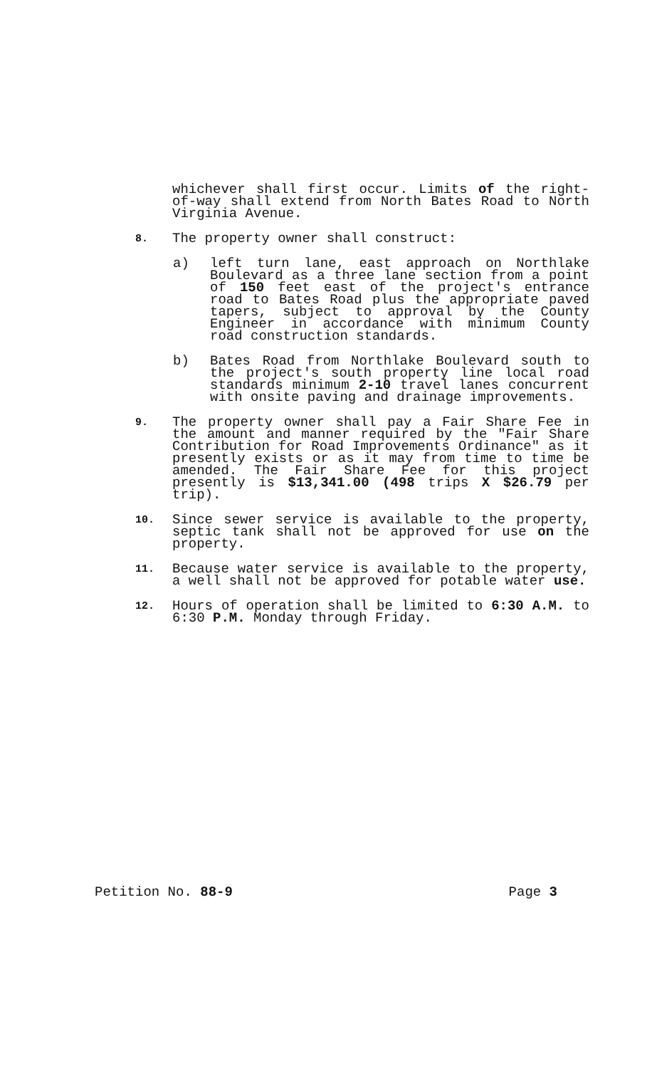whichever shall first occur. Limits of the right-of-way shall extend from North Bates Road to North Virginia Avenue.
8.
The property owner shall construct:
a) left turn lane, east approach on Northlake Boulevard as a three lane section from a point of 150 feet east of the project's entrance road to Bates Road plus the appropriate paved tapers, subject to approval by the County Engineer in accordance with minimum County road construction standards.
b) Bates Road from Northlake Boulevard south to the project's south property line local road standards minimum 2-10 travel lanes concurrent with onsite paving and drainage improvements.
9.
The property owner shall pay a Fair Share Fee in the amount and manner required by the "Fair Share Contribution for Road Improvements Ordinance" as it presently exists or as it may from time to time be amended. The Fair Share Fee for this project presently is $13,341.00 (498 trips X $26.79 per trip).
10.
Since sewer service is available to the property, septic tank shall not be approved for use on the property.
11.
Because water service is available to the property, a well shall not be approved for potable water use.
12.
Hours of operation shall be limited to 6:30 A.M. to 6:30 P.M. Monday through Friday.
Petition No. 88-9 Page 3